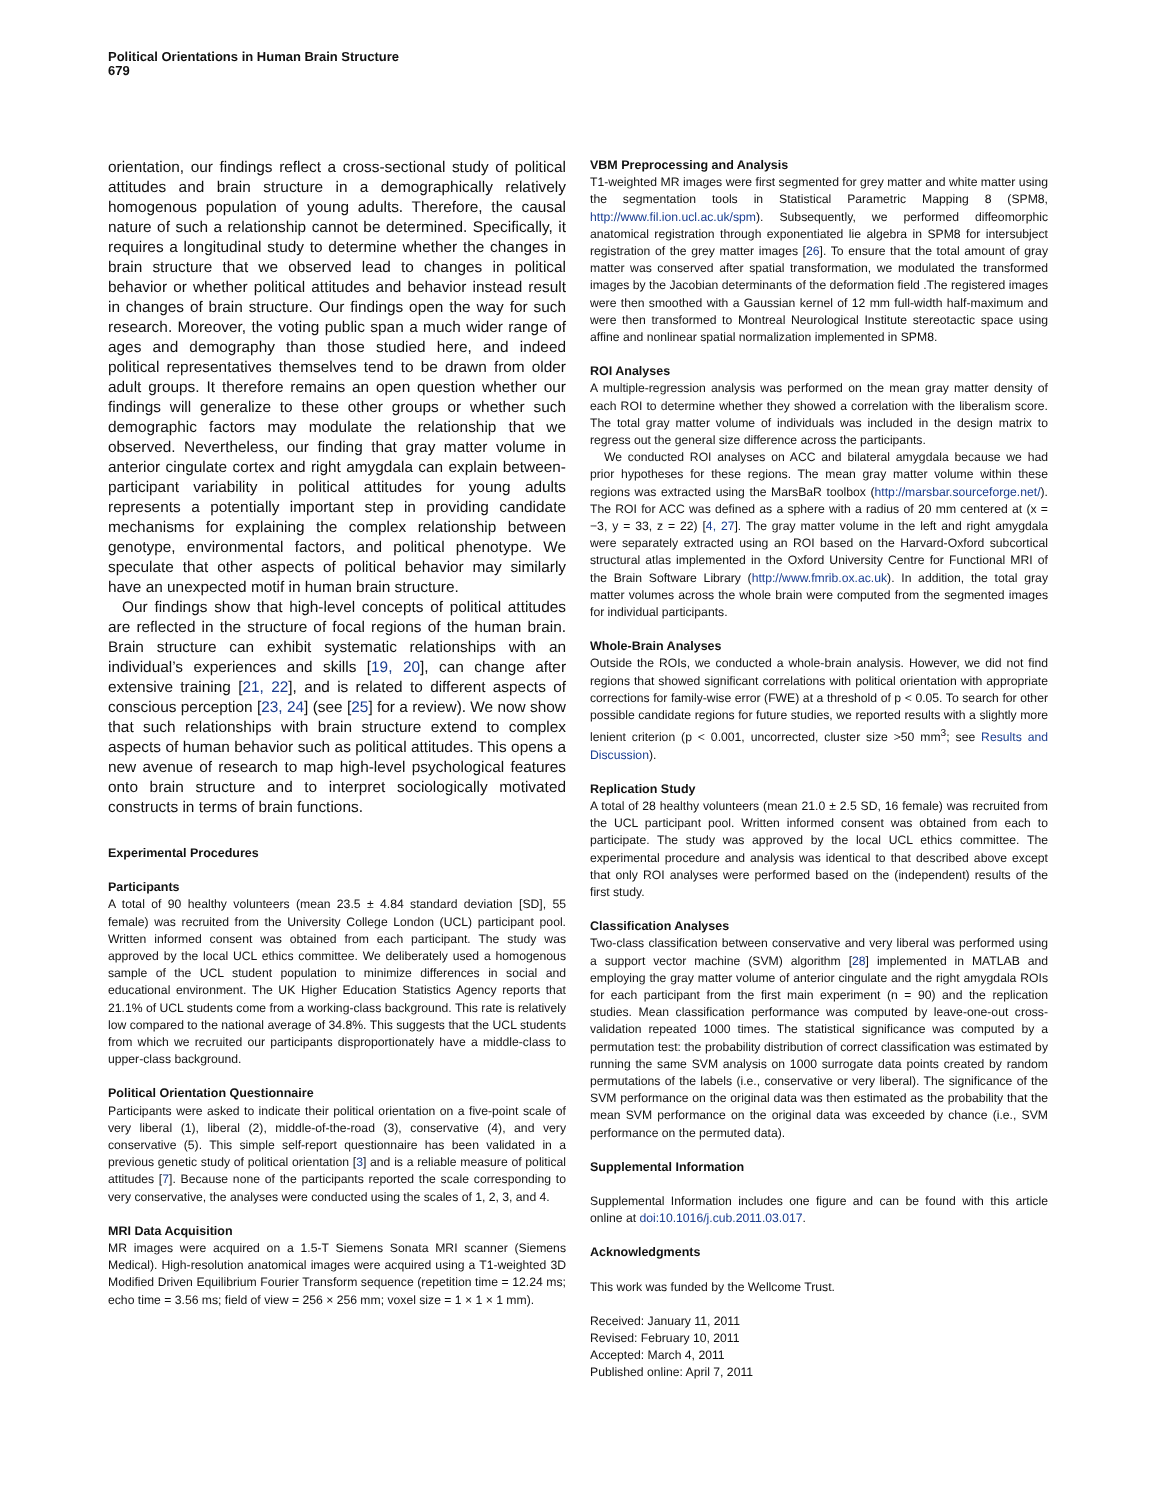Political Orientations in Human Brain Structure
679
orientation, our findings reflect a cross-sectional study of political attitudes and brain structure in a demographically relatively homogenous population of young adults. Therefore, the causal nature of such a relationship cannot be determined. Specifically, it requires a longitudinal study to determine whether the changes in brain structure that we observed lead to changes in political behavior or whether political attitudes and behavior instead result in changes of brain structure. Our findings open the way for such research. Moreover, the voting public span a much wider range of ages and demography than those studied here, and indeed political representatives themselves tend to be drawn from older adult groups. It therefore remains an open question whether our findings will generalize to these other groups or whether such demographic factors may modulate the relationship that we observed. Nevertheless, our finding that gray matter volume in anterior cingulate cortex and right amygdala can explain between-participant variability in political attitudes for young adults represents a potentially important step in providing candidate mechanisms for explaining the complex relationship between genotype, environmental factors, and political phenotype. We speculate that other aspects of political behavior may similarly have an unexpected motif in human brain structure.
Our findings show that high-level concepts of political attitudes are reflected in the structure of focal regions of the human brain. Brain structure can exhibit systematic relationships with an individual’s experiences and skills [19, 20], can change after extensive training [21, 22], and is related to different aspects of conscious perception [23, 24] (see [25] for a review). We now show that such relationships with brain structure extend to complex aspects of human behavior such as political attitudes. This opens a new avenue of research to map high-level psychological features onto brain structure and to interpret sociologically motivated constructs in terms of brain functions.
Experimental Procedures
Participants
A total of 90 healthy volunteers (mean 23.5 ± 4.84 standard deviation [SD], 55 female) was recruited from the University College London (UCL) participant pool. Written informed consent was obtained from each participant. The study was approved by the local UCL ethics committee. We deliberately used a homogenous sample of the UCL student population to minimize differences in social and educational environment. The UK Higher Education Statistics Agency reports that 21.1% of UCL students come from a working-class background. This rate is relatively low compared to the national average of 34.8%. This suggests that the UCL students from which we recruited our participants disproportionately have a middle-class to upper-class background.
Political Orientation Questionnaire
Participants were asked to indicate their political orientation on a five-point scale of very liberal (1), liberal (2), middle-of-the-road (3), conservative (4), and very conservative (5). This simple self-report questionnaire has been validated in a previous genetic study of political orientation [3] and is a reliable measure of political attitudes [7]. Because none of the participants reported the scale corresponding to very conservative, the analyses were conducted using the scales of 1, 2, 3, and 4.
MRI Data Acquisition
MR images were acquired on a 1.5-T Siemens Sonata MRI scanner (Siemens Medical). High-resolution anatomical images were acquired using a T1-weighted 3D Modified Driven Equilibrium Fourier Transform sequence (repetition time = 12.24 ms; echo time = 3.56 ms; field of view = 256 × 256 mm; voxel size = 1 × 1 × 1 mm).
VBM Preprocessing and Analysis
T1-weighted MR images were first segmented for grey matter and white matter using the segmentation tools in Statistical Parametric Mapping 8 (SPM8, http://www.fil.ion.ucl.ac.uk/spm). Subsequently, we performed diffeomorphic anatomical registration through exponentiated lie algebra in SPM8 for intersubject registration of the grey matter images [26]. To ensure that the total amount of gray matter was conserved after spatial transformation, we modulated the transformed images by the Jacobian determinants of the deformation field .The registered images were then smoothed with a Gaussian kernel of 12 mm full-width half-maximum and were then transformed to Montreal Neurological Institute stereotactic space using affine and nonlinear spatial normalization implemented in SPM8.
ROI Analyses
A multiple-regression analysis was performed on the mean gray matter density of each ROI to determine whether they showed a correlation with the liberalism score. The total gray matter volume of individuals was included in the design matrix to regress out the general size difference across the participants.
We conducted ROI analyses on ACC and bilateral amygdala because we had prior hypotheses for these regions. The mean gray matter volume within these regions was extracted using the MarsBaR toolbox (http://marsbar.sourceforge.net/). The ROI for ACC was defined as a sphere with a radius of 20 mm centered at (x = −3, y = 33, z = 22) [4, 27]. The gray matter volume in the left and right amygdala were separately extracted using an ROI based on the Harvard-Oxford subcortical structural atlas implemented in the Oxford University Centre for Functional MRI of the Brain Software Library (http://www.fmrib.ox.ac.uk). In addition, the total gray matter volumes across the whole brain were computed from the segmented images for individual participants.
Whole-Brain Analyses
Outside the ROIs, we conducted a whole-brain analysis. However, we did not find regions that showed significant correlations with political orientation with appropriate corrections for family-wise error (FWE) at a threshold of p < 0.05. To search for other possible candidate regions for future studies, we reported results with a slightly more lenient criterion (p < 0.001, uncorrected, cluster size >50 mm<sup>3</sup>; see Results and Discussion).
Replication Study
A total of 28 healthy volunteers (mean 21.0 ± 2.5 SD, 16 female) was recruited from the UCL participant pool. Written informed consent was obtained from each to participate. The study was approved by the local UCL ethics committee. The experimental procedure and analysis was identical to that described above except that only ROI analyses were performed based on the (independent) results of the first study.
Classification Analyses
Two-class classification between conservative and very liberal was performed using a support vector machine (SVM) algorithm [28] implemented in MATLAB and employing the gray matter volume of anterior cingulate and the right amygdala ROIs for each participant from the first main experiment (n = 90) and the replication studies. Mean classification performance was computed by leave-one-out cross-validation repeated 1000 times. The statistical significance was computed by a permutation test: the probability distribution of correct classification was estimated by running the same SVM analysis on 1000 surrogate data points created by random permutations of the labels (i.e., conservative or very liberal). The significance of the SVM performance on the original data was then estimated as the probability that the mean SVM performance on the original data was exceeded by chance (i.e., SVM performance on the permuted data).
Supplemental Information
Supplemental Information includes one figure and can be found with this article online at doi:10.1016/j.cub.2011.03.017.
Acknowledgments
This work was funded by the Wellcome Trust.
Received: January 11, 2011
Revised: February 10, 2011
Accepted: March 4, 2011
Published online: April 7, 2011